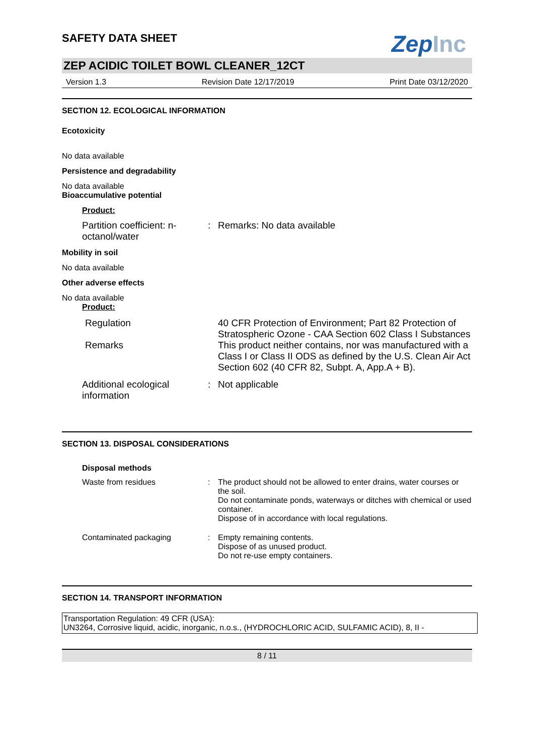ZepInc
SAFETY DATA SHEET
ZEP ACIDIC TOILET BOWL CLEANER_12CT
Version 1.3 Revision Date 12/17/2019 Print Date 03/12/2020
SECTION 12. ECOLOGICAL INFORMATION
Ecotoxicity
No data available
Persistence and degradability
No data available
Bioaccumulative potential
Product:
Partition coefficient: n-octanol/water
: Remarks: No data available
Mobility in soil
No data available
Other adverse effects
No data available
Product:
Regulation 40 CFR Protection of Environment; Part 82 Protection of Stratospheric Ozone - CAA Section 602 Class I Substances
Remarks This product neither contains, nor was manufactured with a Class I or Class II ODS as defined by the U.S. Clean Air Act Section 602 (40 CFR 82, Subpt. A, App.A + B).
Additional ecological information
: Not applicable
SECTION 13. DISPOSAL CONSIDERATIONS
Disposal methods
Waste from residues : The product should not be allowed to enter drains, water courses or the soil.
Do not contaminate ponds, waterways or ditches with chemical or used container.
Dispose of in accordance with local regulations.
Contaminated packaging : Empty remaining contents.
Dispose of as unused product.
Do not re-use empty containers.
SECTION 14. TRANSPORT INFORMATION
Transportation Regulation: 49 CFR (USA):
UN3264, Corrosive liquid, acidic, inorganic, n.o.s., (HYDROCHLORIC ACID, SULFAMIC ACID), 8, II -
8 / 11